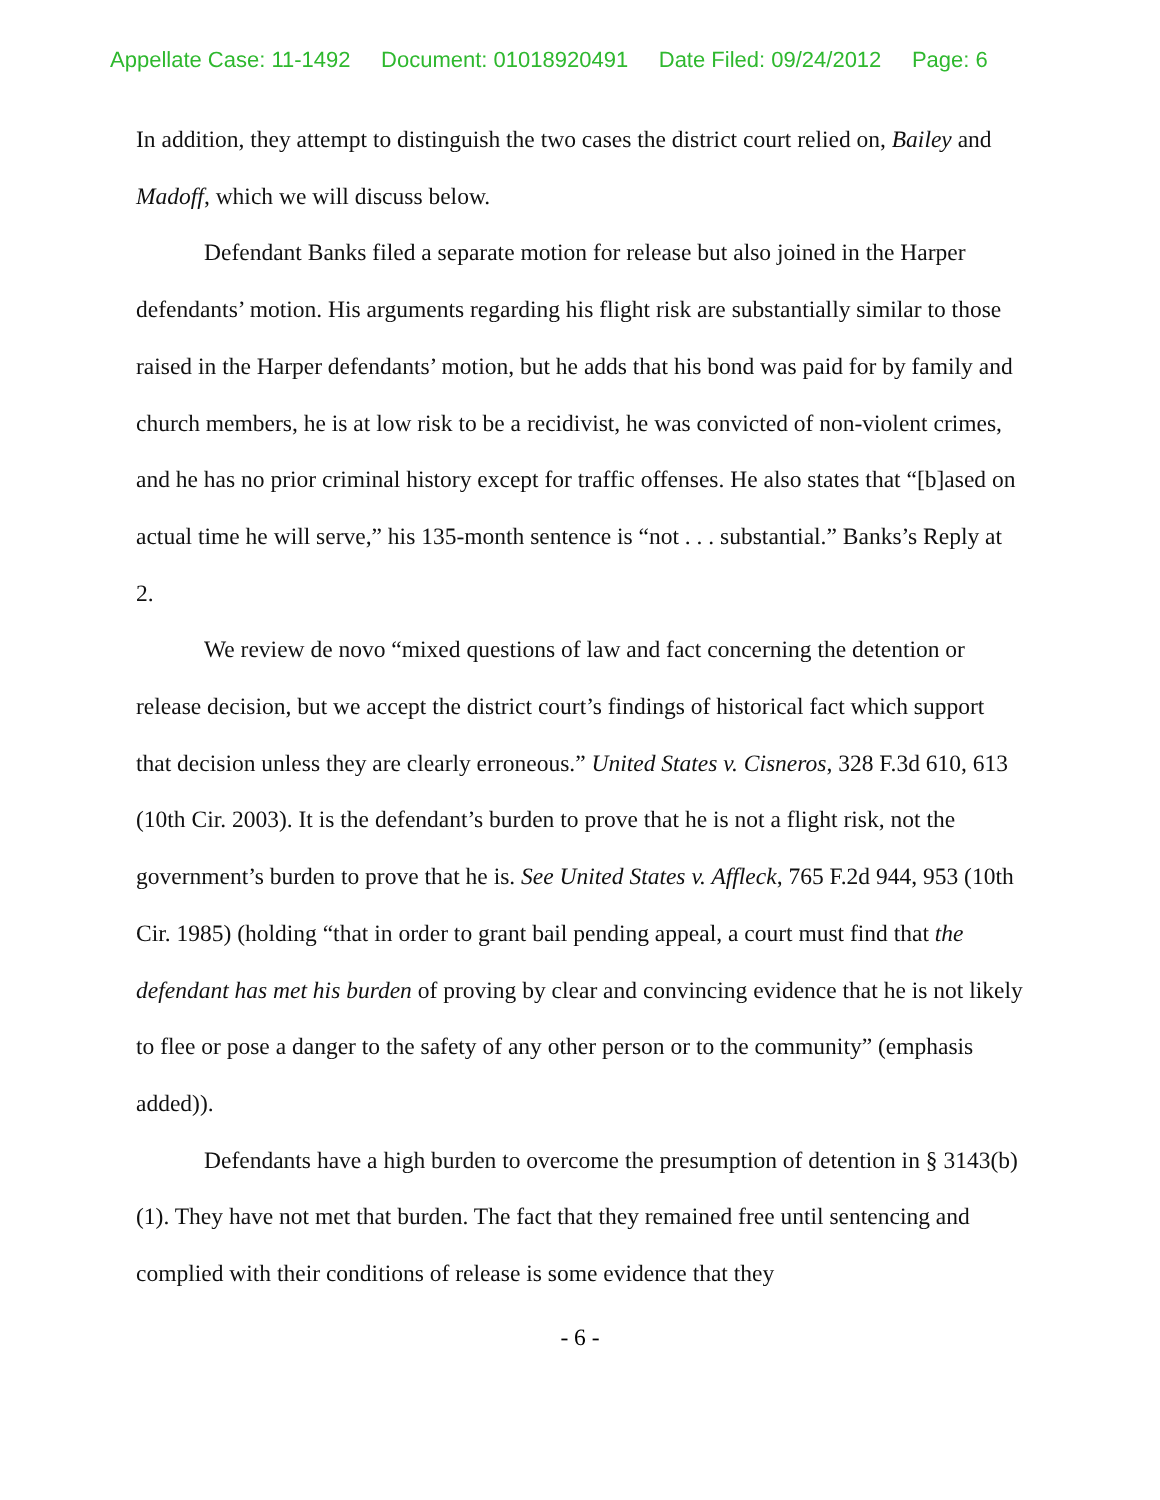Appellate Case: 11-1492 Document: 01018920491 Date Filed: 09/24/2012 Page: 6
In addition, they attempt to distinguish the two cases the district court relied on, Bailey and Madoff, which we will discuss below.
Defendant Banks filed a separate motion for release but also joined in the Harper defendants’ motion. His arguments regarding his flight risk are substantially similar to those raised in the Harper defendants’ motion, but he adds that his bond was paid for by family and church members, he is at low risk to be a recidivist, he was convicted of non-violent crimes, and he has no prior criminal history except for traffic offenses. He also states that “[b]ased on actual time he will serve,” his 135-month sentence is “not . . . substantial.” Banks’s Reply at 2.
We review de novo “mixed questions of law and fact concerning the detention or release decision, but we accept the district court’s findings of historical fact which support that decision unless they are clearly erroneous.” United States v. Cisneros, 328 F.3d 610, 613 (10th Cir. 2003). It is the defendant’s burden to prove that he is not a flight risk, not the government’s burden to prove that he is. See United States v. Affleck, 765 F.2d 944, 953 (10th Cir. 1985) (holding “that in order to grant bail pending appeal, a court must find that the defendant has met his burden of proving by clear and convincing evidence that he is not likely to flee or pose a danger to the safety of any other person or to the community” (emphasis added)).
Defendants have a high burden to overcome the presumption of detention in § 3143(b)(1). They have not met that burden. The fact that they remained free until sentencing and complied with their conditions of release is some evidence that they
- 6 -